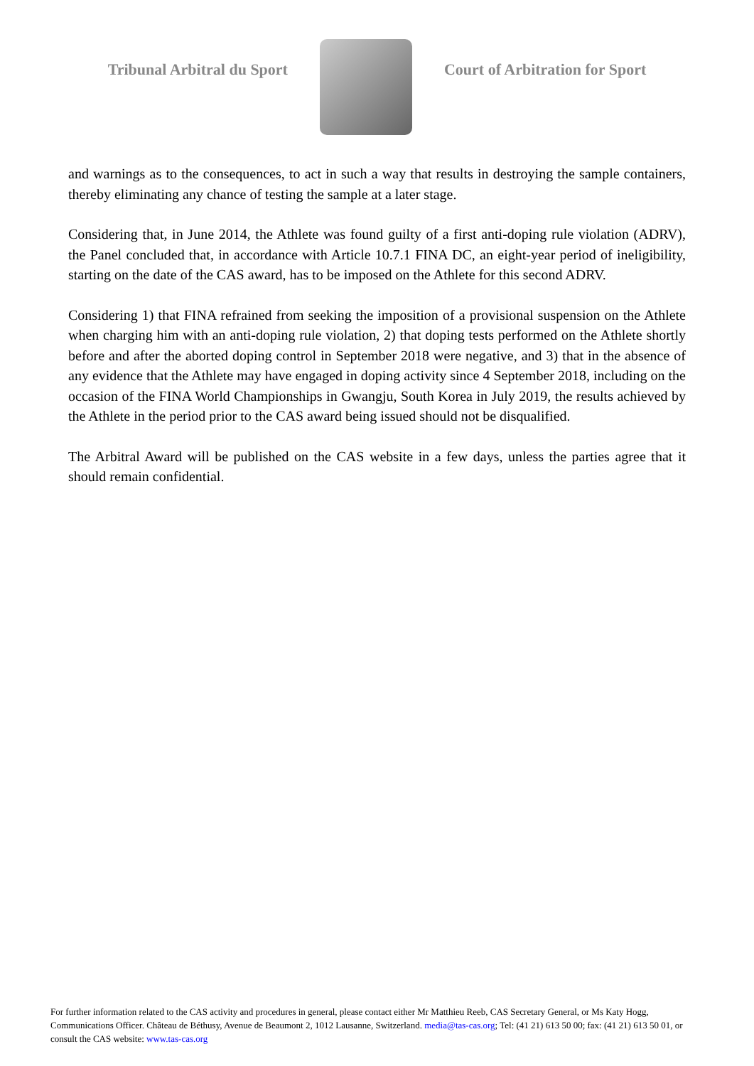Tribunal Arbitral du Sport Court of Arbitration for Sport
and warnings as to the consequences, to act in such a way that results in destroying the sample containers, thereby eliminating any chance of testing the sample at a later stage.
Considering that, in June 2014, the Athlete was found guilty of a first anti-doping rule violation (ADRV), the Panel concluded that, in accordance with Article 10.7.1 FINA DC, an eight-year period of ineligibility, starting on the date of the CAS award, has to be imposed on the Athlete for this second ADRV.
Considering 1) that FINA refrained from seeking the imposition of a provisional suspension on the Athlete when charging him with an anti-doping rule violation, 2) that doping tests performed on the Athlete shortly before and after the aborted doping control in September 2018 were negative, and 3) that in the absence of any evidence that the Athlete may have engaged in doping activity since 4 September 2018, including on the occasion of the FINA World Championships in Gwangju, South Korea in July 2019, the results achieved by the Athlete in the period prior to the CAS award being issued should not be disqualified.
The Arbitral Award will be published on the CAS website in a few days, unless the parties agree that it should remain confidential.
For further information related to the CAS activity and procedures in general, please contact either Mr Matthieu Reeb, CAS Secretary General, or Ms Katy Hogg, Communications Officer. Château de Béthusy, Avenue de Beaumont 2, 1012 Lausanne, Switzerland. media@tas-cas.org; Tel: (41 21) 613 50 00; fax: (41 21) 613 50 01, or consult the CAS website: www.tas-cas.org